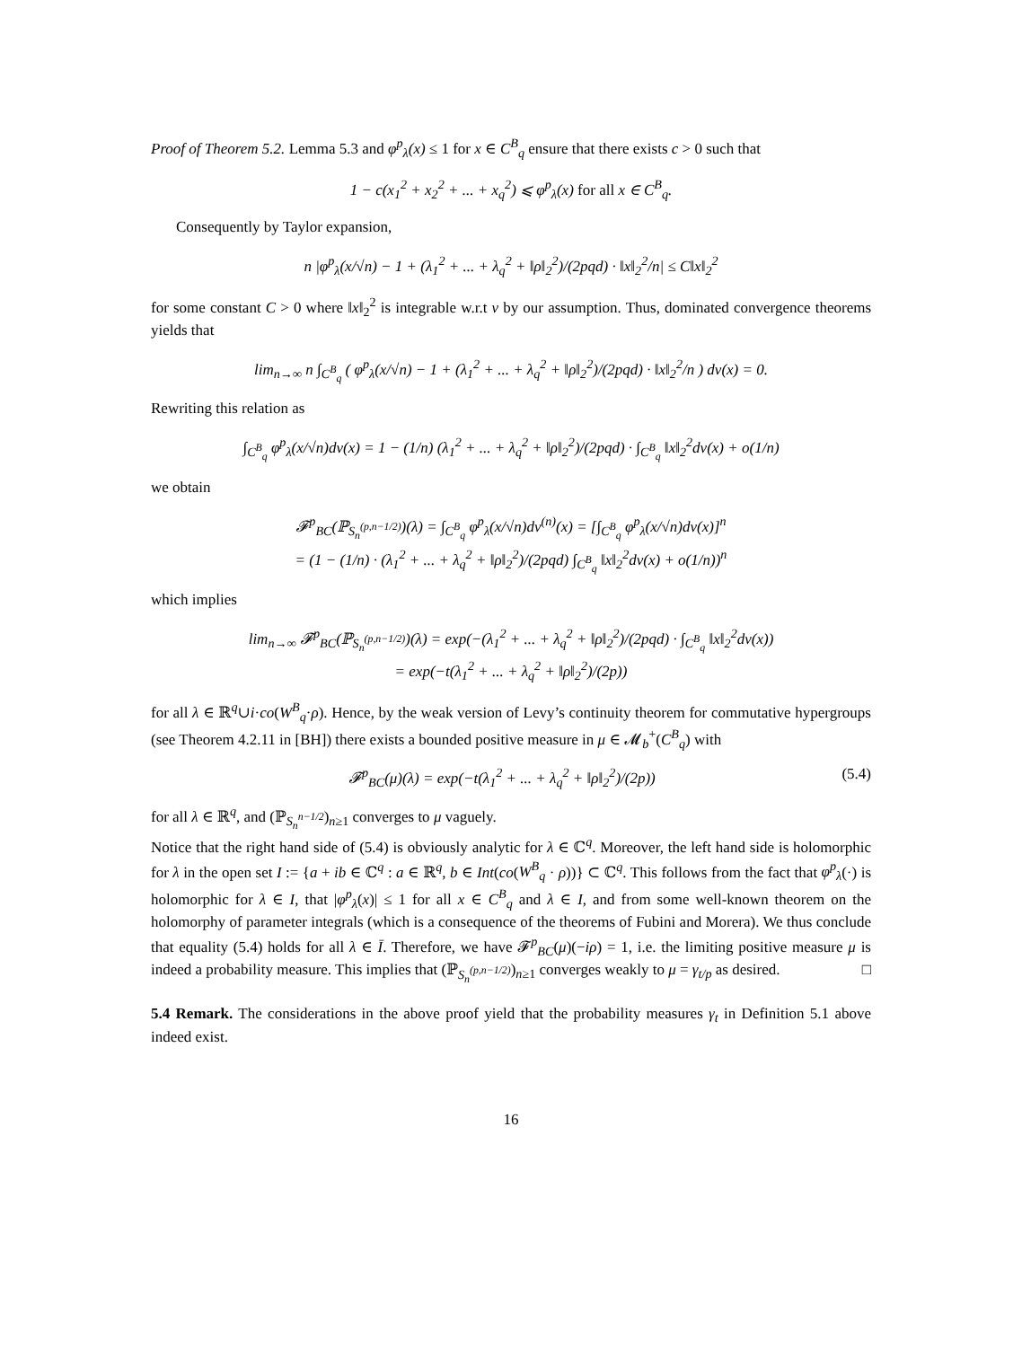Proof of Theorem 5.2. Lemma 5.3 and φ<sup>p</sup><sub>λ</sub>(x) ≤ 1 for x ∈ C<sup>B</sup><sub>q</sub> ensure that there exists c > 0 such that
1 − c(x<sub>1</sub><sup>2</sup> + x<sub>2</sub><sup>2</sup> + ... + x<sub>q</sub><sup>2</sup>) ⩽ φ<sup>p</sup><sub>λ</sub>(x) for all x ∈ C<sup>B</sup><sub>q</sub>.
Consequently by Taylor expansion,
n |φ<sup>p</sup><sub>λ</sub>(x/√n) − 1 + (λ<sub>1</sub><sup>2</sup> + ... + λ<sub>q</sub><sup>2</sup> + ‖ρ‖<sub>2</sub><sup>2</sup>)/(2pqd) · ‖x‖<sub>2</sub><sup>2</sup>/n| ≤ C‖x‖<sub>2</sub><sup>2</sup>
for some constant C > 0 where ‖x‖<sub>2</sub><sup>2</sup> is integrable w.r.t ν by our assumption. Thus, dominated convergence theorems yields that
lim<sub>n→∞</sub> n ∫<sub>C<sup>B</sup><sub>q</sub></sub> ( φ<sup>p</sup><sub>λ</sub>(x/√n) − 1 + (λ<sub>1</sub><sup>2</sup> + ... + λ<sub>q</sub><sup>2</sup> + ‖ρ‖<sub>2</sub><sup>2</sup>)/(2pqd) · ‖x‖<sub>2</sub><sup>2</sup>/n ) dν(x) = 0.
Rewriting this relation as
∫<sub>C<sup>B</sup><sub>q</sub></sub> φ<sup>p</sup><sub>λ</sub>(x/√n)dν(x) = 1 − (1/n) (λ<sub>1</sub><sup>2</sup> + ... + λ<sub>q</sub><sup>2</sup> + ‖ρ‖<sub>2</sub><sup>2</sup>)/(2pqd) · ∫<sub>C<sup>B</sup><sub>q</sub></sub> ‖x‖<sub>2</sub><sup>2</sup>dν(x) + o(1/n)
we obtain
𝓕<sup>p</sup><sub>BC</sub>(ℙ<sub>S<sub>n</sub><sup>(p,n−1/2)</sup></sub>)(λ) = ∫<sub>C<sup>B</sup><sub>q</sub></sub> φ<sup>p</sup><sub>λ</sub>(x/√n)dν<sup>(n)</sup>(x) = [∫<sub>C<sup>B</sup><sub>q</sub></sub> φ<sup>p</sup><sub>λ</sub>(x/√n)dν(x)]<sup>n</sup>
= (1 − (1/n) · (λ<sub>1</sub><sup>2</sup> + ... + λ<sub>q</sub><sup>2</sup> + ‖ρ‖<sub>2</sub><sup>2</sup>)/(2pqd) ∫<sub>C<sup>B</sup><sub>q</sub></sub> ‖x‖<sub>2</sub><sup>2</sup>dν(x) + o(1/n))<sup>n</sup>
which implies
lim<sub>n→∞</sub> 𝓕<sup>p</sup><sub>BC</sub>(ℙ<sub>S<sub>n</sub><sup>(p,n−1/2)</sup></sub>)(λ) = exp(−(λ<sub>1</sub><sup>2</sup> + ... + λ<sub>q</sub><sup>2</sup> + ‖ρ‖<sub>2</sub><sup>2</sup>)/(2pqd) · ∫<sub>C<sup>B</sup><sub>q</sub></sub> ‖x‖<sub>2</sub><sup>2</sup>dν(x))
= exp(−t(λ<sub>1</sub><sup>2</sup> + ... + λ<sub>q</sub><sup>2</sup> + ‖ρ‖<sub>2</sub><sup>2</sup>)/(2p))
for all λ ∈ ℝ<sup>q</sup>∪i·co(W<sup>B</sup><sub>q</sub>·ρ). Hence, by the weak version of Levy’s continuity theorem for commutative hypergroups (see Theorem 4.2.11 in [BH]) there exists a bounded positive measure in μ ∈ 𝓜<sub>b</sub><sup>+</sup>(C<sup>B</sup><sub>q</sub>) with
𝓕<sup>p</sup><sub>BC</sub>(μ)(λ) = exp(−t(λ<sub>1</sub><sup>2</sup> + ... + λ<sub>q</sub><sup>2</sup> + ‖ρ‖<sub>2</sub><sup>2</sup>)/(2p)) (5.4)
for all λ ∈ ℝ<sup>q</sup>, and (ℙ<sub>S<sub>n</sub><sup>n−1/2</sup></sub>)<sub>n≥1</sub> converges to μ vaguely.
Notice that the right hand side of (5.4) is obviously analytic for λ ∈ ℂ<sup>q</sup>. Moreover, the left hand side is holomorphic for λ in the open set I := {a + ib ∈ ℂ<sup>q</sup> : a ∈ ℝ<sup>q</sup>, b ∈ Int(co(W<sup>B</sup><sub>q</sub> · ρ))} ⊂ ℂ<sup>q</sup>. This follows from the fact that φ<sup>p</sup><sub>λ</sub>(·) is holomorphic for λ ∈ I, that |φ<sup>p</sup><sub>λ</sub>(x)| ≤ 1 for all x ∈ C<sup>B</sup><sub>q</sub> and λ ∈ I, and from some well-known theorem on the holomorphy of parameter integrals (which is a consequence of the theorems of Fubini and Morera). We thus conclude that equality (5.4) holds for all λ ∈ Ī. Therefore, we have 𝓕<sup>p</sup><sub>BC</sub>(μ)(−iρ) = 1, i.e. the limiting positive measure μ is indeed a probability measure. This implies that (ℙ<sub>S<sub>n</sub><sup>(p,n−1/2)</sup></sub>)<sub>n≥1</sub> converges weakly to μ = γ<sub>t/p</sub> as desired. □
5.4 Remark. The considerations in the above proof yield that the probability measures γ<sub>t</sub> in Definition 5.1 above indeed exist.
16